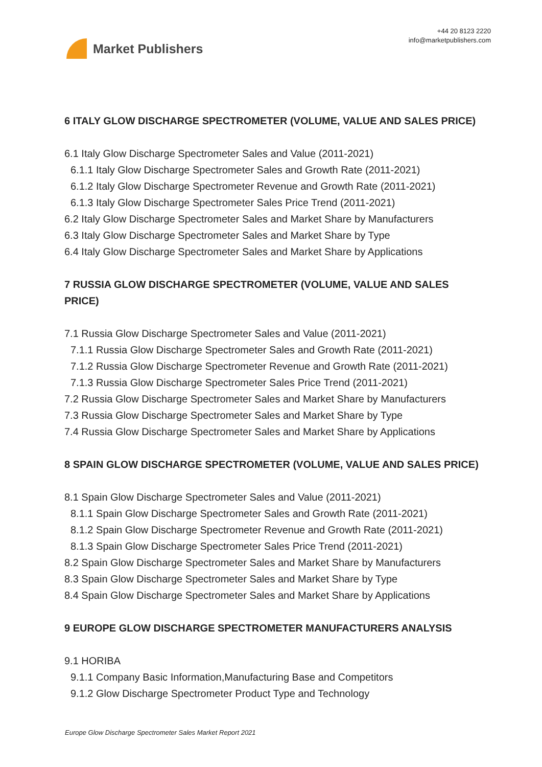Market Publishers
+44 20 8123 2220
info@marketpublishers.com
6 ITALY GLOW DISCHARGE SPECTROMETER (VOLUME, VALUE AND SALES PRICE)
6.1 Italy Glow Discharge Spectrometer Sales and Value (2011-2021)
6.1.1 Italy Glow Discharge Spectrometer Sales and Growth Rate (2011-2021)
6.1.2 Italy Glow Discharge Spectrometer Revenue and Growth Rate (2011-2021)
6.1.3 Italy Glow Discharge Spectrometer Sales Price Trend (2011-2021)
6.2 Italy Glow Discharge Spectrometer Sales and Market Share by Manufacturers
6.3 Italy Glow Discharge Spectrometer Sales and Market Share by Type
6.4 Italy Glow Discharge Spectrometer Sales and Market Share by Applications
7 RUSSIA GLOW DISCHARGE SPECTROMETER (VOLUME, VALUE AND SALES PRICE)
7.1 Russia Glow Discharge Spectrometer Sales and Value (2011-2021)
7.1.1 Russia Glow Discharge Spectrometer Sales and Growth Rate (2011-2021)
7.1.2 Russia Glow Discharge Spectrometer Revenue and Growth Rate (2011-2021)
7.1.3 Russia Glow Discharge Spectrometer Sales Price Trend (2011-2021)
7.2 Russia Glow Discharge Spectrometer Sales and Market Share by Manufacturers
7.3 Russia Glow Discharge Spectrometer Sales and Market Share by Type
7.4 Russia Glow Discharge Spectrometer Sales and Market Share by Applications
8 SPAIN GLOW DISCHARGE SPECTROMETER (VOLUME, VALUE AND SALES PRICE)
8.1 Spain Glow Discharge Spectrometer Sales and Value (2011-2021)
8.1.1 Spain Glow Discharge Spectrometer Sales and Growth Rate (2011-2021)
8.1.2 Spain Glow Discharge Spectrometer Revenue and Growth Rate (2011-2021)
8.1.3 Spain Glow Discharge Spectrometer Sales Price Trend (2011-2021)
8.2 Spain Glow Discharge Spectrometer Sales and Market Share by Manufacturers
8.3 Spain Glow Discharge Spectrometer Sales and Market Share by Type
8.4 Spain Glow Discharge Spectrometer Sales and Market Share by Applications
9 EUROPE GLOW DISCHARGE SPECTROMETER MANUFACTURERS ANALYSIS
9.1 HORIBA
9.1.1 Company Basic Information,Manufacturing Base and Competitors
9.1.2 Glow Discharge Spectrometer Product Type and Technology
Europe Glow Discharge Spectrometer Sales Market Report 2021